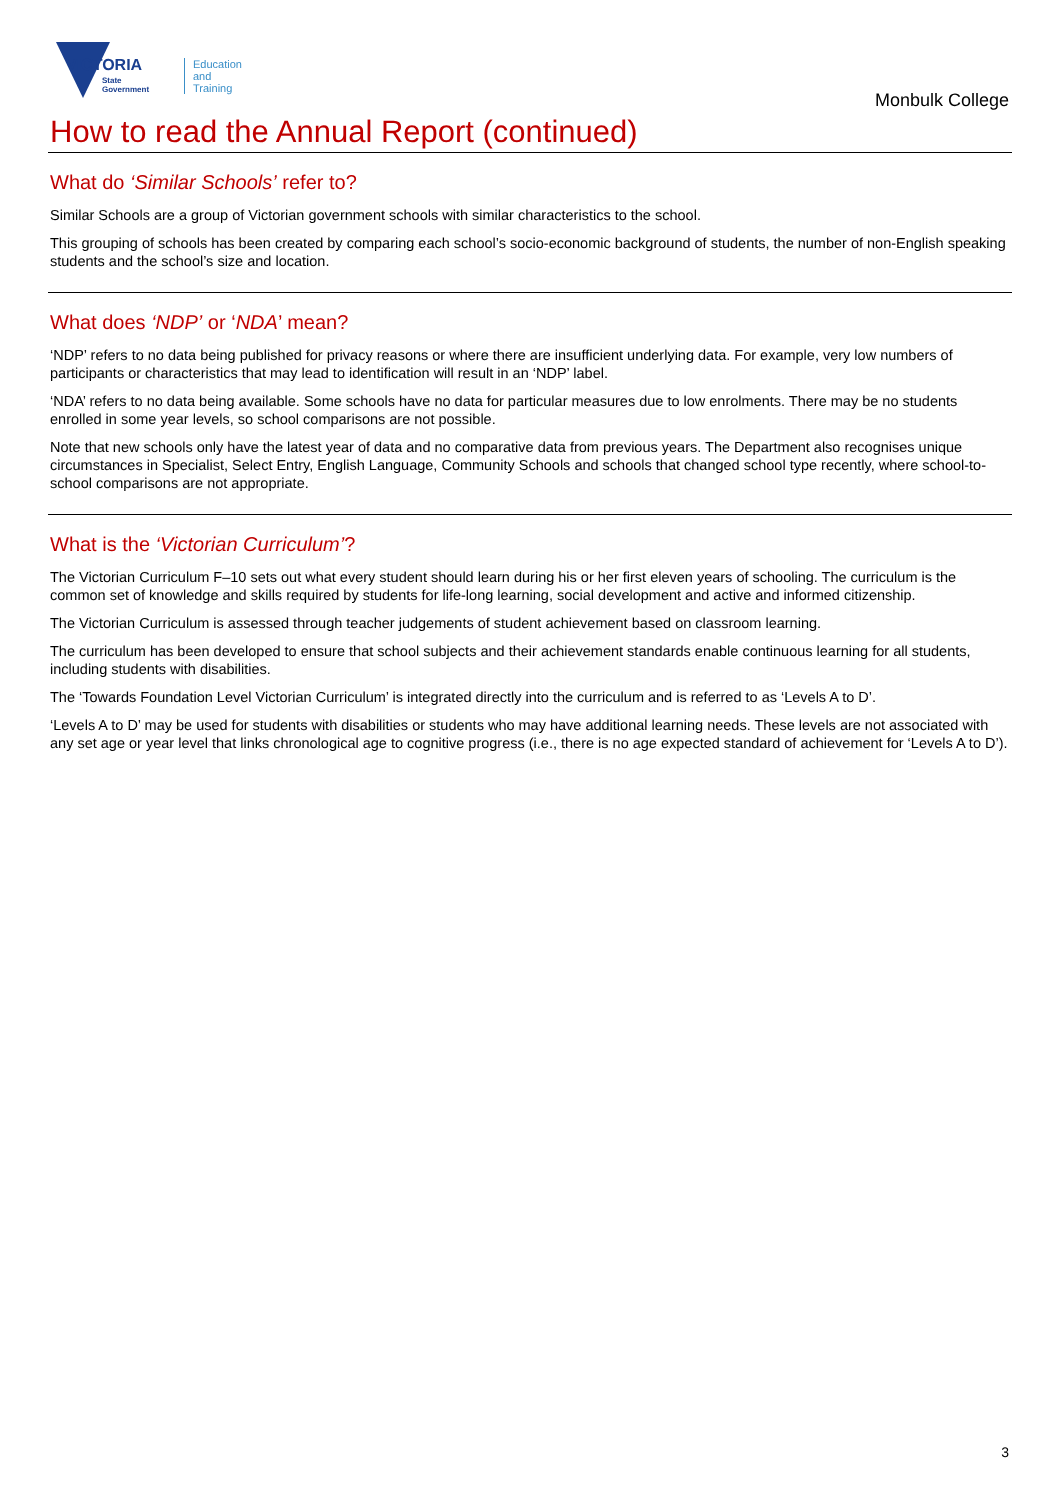VICTORIA
State
Government
Education
and Training
Monbulk College
How to read the Annual Report (continued)
What do ‘Similar Schools’ refer to?
Similar Schools are a group of Victorian government schools with similar characteristics to the school.
This grouping of schools has been created by comparing each school’s socio-economic background of students, the number of non-English speaking students and the school’s size and location.
What does ‘NDP’ or ‘NDA’ mean?
‘NDP’ refers to no data being published for privacy reasons or where there are insufficient underlying data. For example, very low numbers of participants or characteristics that may lead to identification will result in an ‘NDP’ label.
‘NDA’ refers to no data being available. Some schools have no data for particular measures due to low enrolments. There may be no students enrolled in some year levels, so school comparisons are not possible.
Note that new schools only have the latest year of data and no comparative data from previous years. The Department also recognises unique circumstances in Specialist, Select Entry, English Language, Community Schools and schools that changed school type recently, where school-to-school comparisons are not appropriate.
What is the ‘Victorian Curriculum’?
The Victorian Curriculum F–10 sets out what every student should learn during his or her first eleven years of schooling. The curriculum is the common set of knowledge and skills required by students for life-long learning, social development and active and informed citizenship.
The Victorian Curriculum is assessed through teacher judgements of student achievement based on classroom learning.
The curriculum has been developed to ensure that school subjects and their achievement standards enable continuous learning for all students, including students with disabilities.
The ‘Towards Foundation Level Victorian Curriculum’ is integrated directly into the curriculum and is referred to as ‘Levels A to D’.
‘Levels A to D’ may be used for students with disabilities or students who may have additional learning needs. These levels are not associated with any set age or year level that links chronological age to cognitive progress (i.e., there is no age expected standard of achievement for ‘Levels A to D’).
3